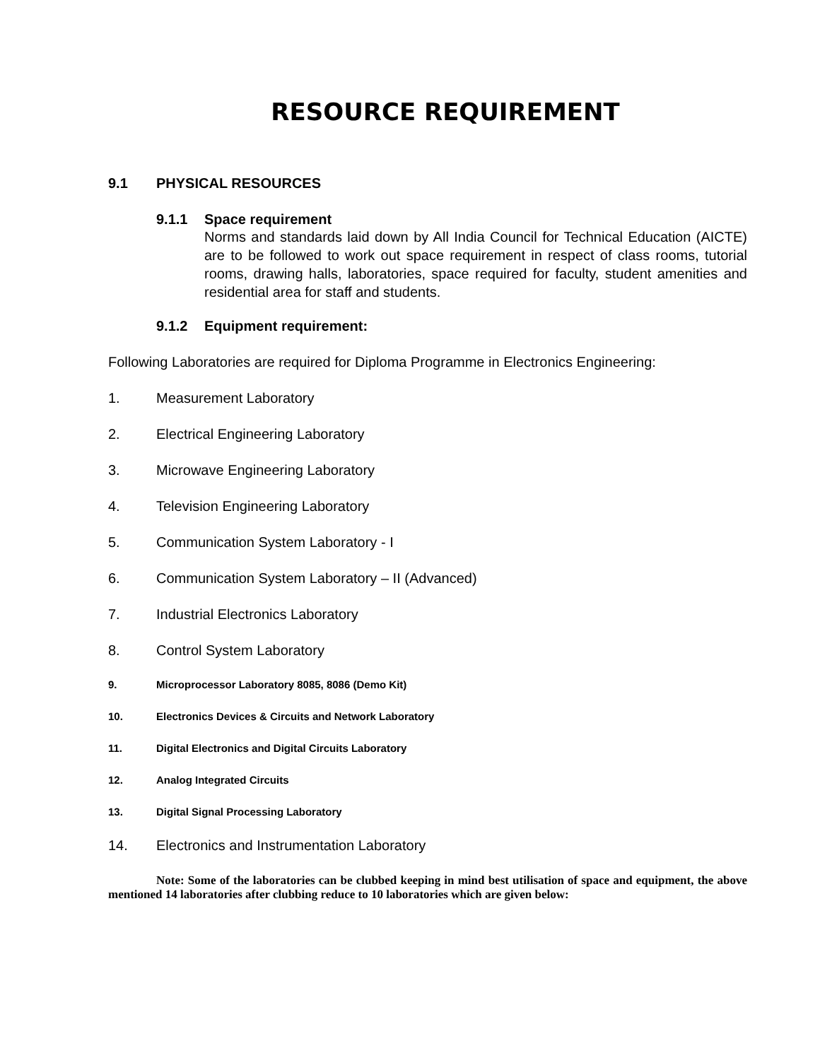RESOURCE REQUIREMENT
9.1 PHYSICAL RESOURCES
9.1.1 Space requirement
Norms and standards laid down by All India Council for Technical Education (AICTE) are to be followed to work out space requirement in respect of class rooms, tutorial rooms, drawing halls, laboratories, space required for faculty, student amenities and residential area for staff and students.
9.1.2 Equipment requirement:
Following Laboratories are required for Diploma Programme in Electronics Engineering:
1. Measurement Laboratory
2. Electrical Engineering Laboratory
3. Microwave Engineering Laboratory
4. Television Engineering Laboratory
5. Communication System Laboratory - I
6. Communication System Laboratory – II (Advanced)
7. Industrial Electronics Laboratory
8. Control System Laboratory
9. Microprocessor Laboratory 8085, 8086 (Demo Kit)
10. Electronics Devices & Circuits and Network Laboratory
11. Digital Electronics and Digital Circuits Laboratory
12. Analog Integrated Circuits
13. Digital Signal Processing Laboratory
14. Electronics and Instrumentation Laboratory
Note: Some of the laboratories can be clubbed keeping in mind best utilisation of space and equipment, the above mentioned 14 laboratories after clubbing reduce to 10 laboratories which are given below: